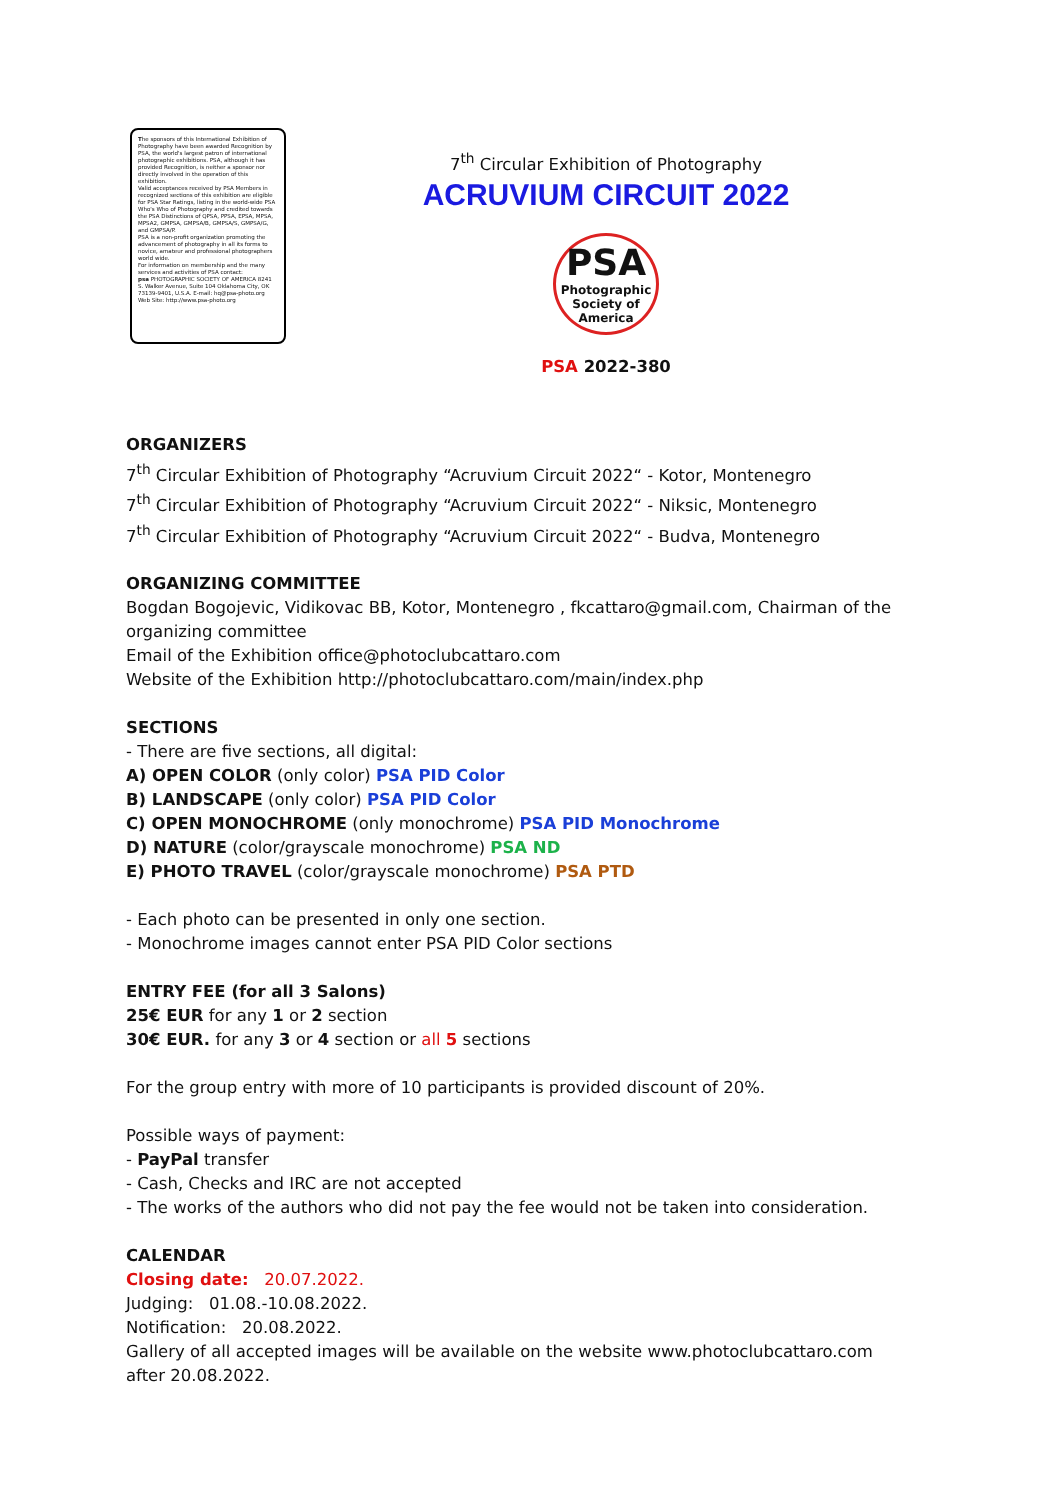The sponsors of this International Exhibition of Photography have been awarded Recognition by PSA, the world's largest patron of international photographic exhibitions. PSA, although it has provided Recognition, is neither a sponsor nor directly involved in the operation of this exhibition.
Valid acceptances received by PSA Members in recognized sections of this exhibition are eligible for PSA Star Ratings, listing in the world-wide PSA Who's Who of Photography and credited towards the PSA Distinctions of QPSA, PPSA, EPSA, MPSA, MPSA2, GMPSA, GMPSA/B, GMPSA/S, GMPSA/G, and GMPSA/P.
PSA is a non-profit organization promoting the advancement of photography in all its forms to novice, amateur and professional photographers world wide.
For information on membership and the many services and activities of PSA contact:
psa PHOTOGRAPHIC SOCIETY OF AMERICA 8241 S. Walker Avenue, Suite 104 Oklahoma City, OK 73139-9401, U.S.A. E-mail: hq@psa-photo.org Web Site: http://www.psa-photo.org
7<sup>th</sup> Circular Exhibition of Photography
ACRUVIUM CIRCUIT 2022
PSA
Photographic
Society of
America
PSA 2022-380
ORGANIZERS
7<sup>th</sup> Circular Exhibition of Photography “Acruvium Circuit 2022“ - Kotor, Montenegro
7<sup>th</sup> Circular Exhibition of Photography “Acruvium Circuit 2022“ - Niksic, Montenegro
7<sup>th</sup> Circular Exhibition of Photography “Acruvium Circuit 2022“ - Budva, Montenegro
ORGANIZING COMMITTEE
Bogdan Bogojevic, Vidikovac BB, Kotor, Montenegro , fkcattaro@gmail.com, Chairman of the organizing committee
Email of the Exhibition office@photoclubcattaro.com
Website of the Exhibition http://photoclubcattaro.com/main/index.php
SECTIONS
- There are five sections, all digital:
A) OPEN COLOR (only color) PSA PID Color
B) LANDSCAPE (only color) PSA PID Color
C) OPEN MONOCHROME (only monochrome) PSA PID Monochrome
D) NATURE (color/grayscale monochrome) PSA ND
E) PHOTO TRAVEL (color/grayscale monochrome) PSA PTD
- Each photo can be presented in only one section.
- Monochrome images cannot enter PSA PID Color sections
ENTRY FEE (for all 3 Salons)
25€ EUR for any 1 or 2 section
30€ EUR. for any 3 or 4 section or all 5 sections
For the group entry with more of 10 participants is provided discount of 20%.
Possible ways of payment:
- PayPal transfer
- Cash, Checks and IRC are not accepted
- The works of the authors who did not pay the fee would not be taken into consideration.
CALENDAR
Closing date: 20.07.2022.
Judging: 01.08.-10.08.2022.
Notification: 20.08.2022.
Gallery of all accepted images will be available on the website www.photoclubcattaro.com after 20.08.2022.